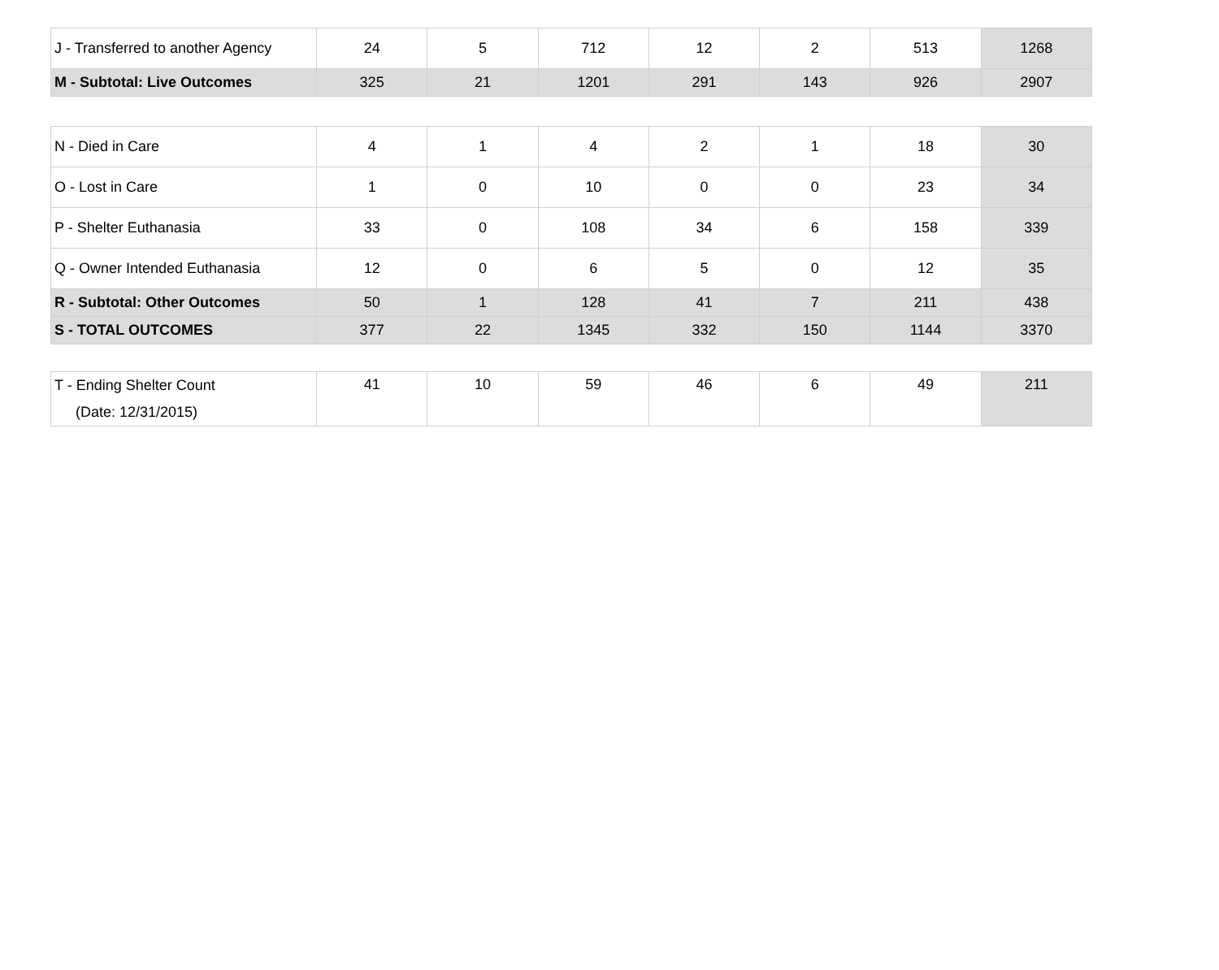| J - Transferred to another Agency | 24 | 5 | 712 | 12 | 2 | 513 | 1268 |
| M - Subtotal: Live Outcomes | 325 | 21 | 1201 | 291 | 143 | 926 | 2907 |
| N - Died in Care | 4 | 1 | 4 | 2 | 1 | 18 | 30 |
| O - Lost in Care | 1 | 0 | 10 | 0 | 0 | 23 | 34 |
| P - Shelter Euthanasia | 33 | 0 | 108 | 34 | 6 | 158 | 339 |
| Q - Owner Intended Euthanasia | 12 | 0 | 6 | 5 | 0 | 12 | 35 |
| R - Subtotal: Other Outcomes | 50 | 1 | 128 | 41 | 7 | 211 | 438 |
| S - TOTAL OUTCOMES | 377 | 22 | 1345 | 332 | 150 | 1144 | 3370 |
| T - Ending Shelter Count (Date: 12/31/2015) | 41 | 10 | 59 | 46 | 6 | 49 | 211 |